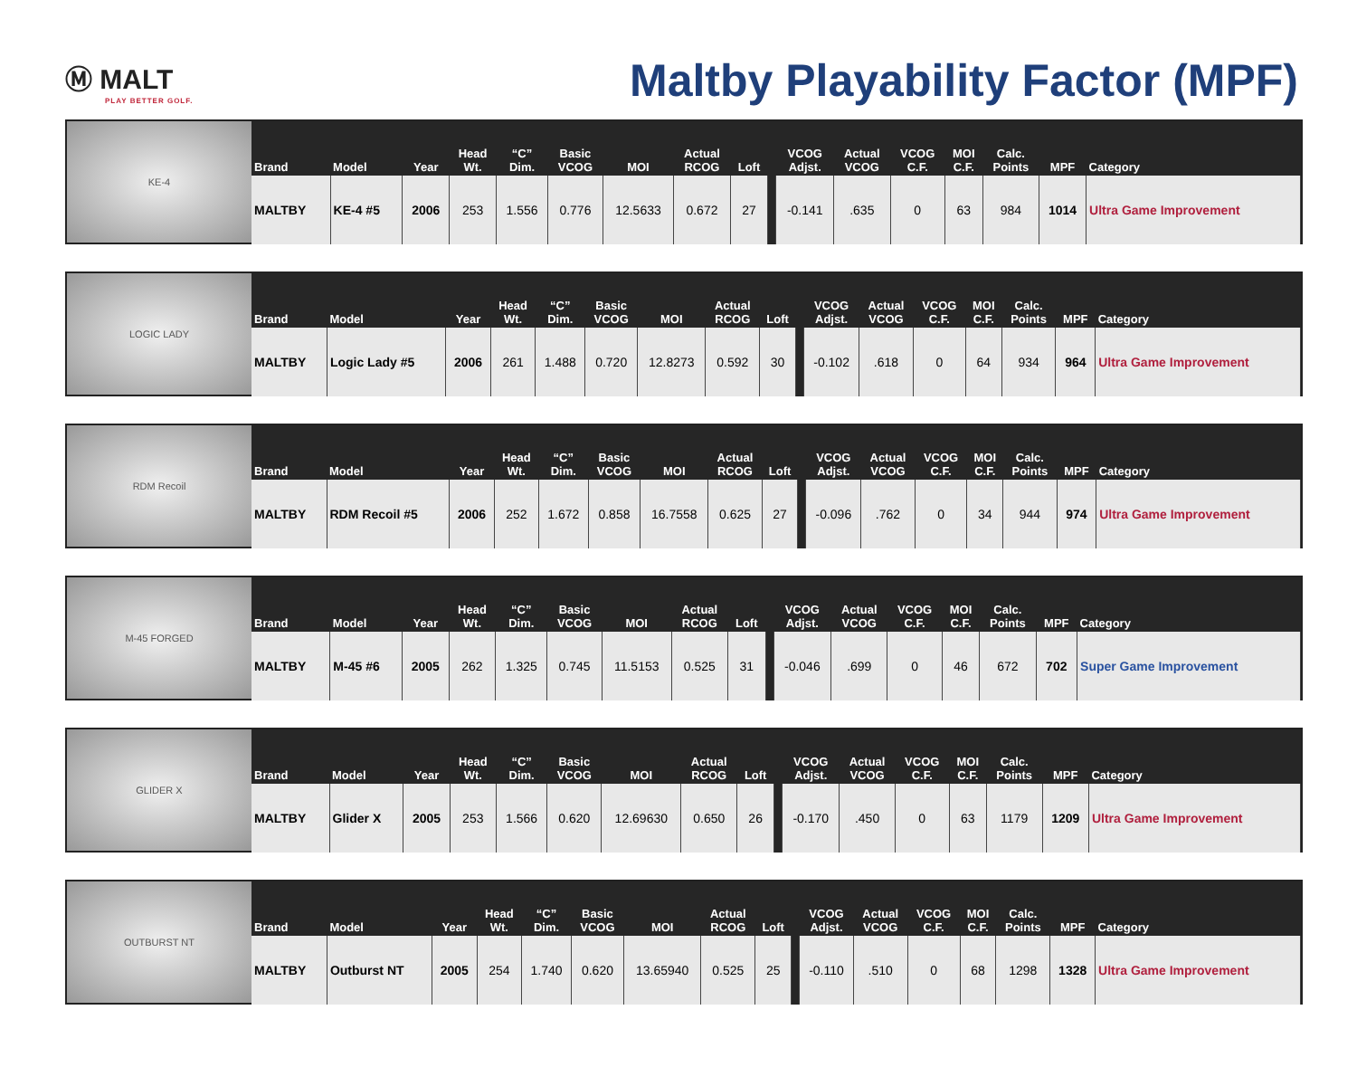Ⓜ MALT
PLAY BETTER GOLF.
Maltby Playability Factor (MPF)
KE-4
| Brand | Model | Year | Head Wt. | “C” Dim. | Basic VCOG | MOI | Actual RCOG | Loft | | VCOG Adjst. | Actual VCOG | VCOG C.F. | MOI C.F. | Calc. Points | MPF | Category |
| --- | --- | --- | --- | --- | --- | --- | --- | --- | --- | --- | --- | --- | --- | --- | --- | --- |
| MALTBY | KE-4 #5 | 2006 | 253 | 1.556 | 0.776 | 12.5633 | 0.672 | 27 | | -0.141 | .635 | 0 | 63 | 984 | 1014 | Ultra Game Improvement |
LOGIC LADY
| Brand | Model | Year | Head Wt. | “C” Dim. | Basic VCOG | MOI | Actual RCOG | Loft | | VCOG Adjst. | Actual VCOG | VCOG C.F. | MOI C.F. | Calc. Points | MPF | Category |
| --- | --- | --- | --- | --- | --- | --- | --- | --- | --- | --- | --- | --- | --- | --- | --- | --- |
| MALTBY | Logic Lady #5 | 2006 | 261 | 1.488 | 0.720 | 12.8273 | 0.592 | 30 | | -0.102 | .618 | 0 | 64 | 934 | 964 | Ultra Game Improvement |
RDM Recoil
| Brand | Model | Year | Head Wt. | “C” Dim. | Basic VCOG | MOI | Actual RCOG | Loft | | VCOG Adjst. | Actual VCOG | VCOG C.F. | MOI C.F. | Calc. Points | MPF | Category |
| --- | --- | --- | --- | --- | --- | --- | --- | --- | --- | --- | --- | --- | --- | --- | --- | --- |
| MALTBY | RDM Recoil #5 | 2006 | 252 | 1.672 | 0.858 | 16.7558 | 0.625 | 27 | | -0.096 | .762 | 0 | 34 | 944 | 974 | Ultra Game Improvement |
M-45 FORGED
| Brand | Model | Year | Head Wt. | “C” Dim. | Basic VCOG | MOI | Actual RCOG | Loft | | VCOG Adjst. | Actual VCOG | VCOG C.F. | MOI C.F. | Calc. Points | MPF | Category |
| --- | --- | --- | --- | --- | --- | --- | --- | --- | --- | --- | --- | --- | --- | --- | --- | --- |
| MALTBY | M-45 #6 | 2005 | 262 | 1.325 | 0.745 | 11.5153 | 0.525 | 31 | | -0.046 | .699 | 0 | 46 | 672 | 702 | Super Game Improvement |
GLIDER X
| Brand | Model | Year | Head Wt. | “C” Dim. | Basic VCOG | MOI | Actual RCOG | Loft | | VCOG Adjst. | Actual VCOG | VCOG C.F. | MOI C.F. | Calc. Points | MPF | Category |
| --- | --- | --- | --- | --- | --- | --- | --- | --- | --- | --- | --- | --- | --- | --- | --- | --- |
| MALTBY | Glider X | 2005 | 253 | 1.566 | 0.620 | 12.69630 | 0.650 | 26 | | -0.170 | .450 | 0 | 63 | 1179 | 1209 | Ultra Game Improvement |
OUTBURST NT
| Brand | Model | Year | Head Wt. | “C” Dim. | Basic VCOG | MOI | Actual RCOG | Loft | | VCOG Adjst. | Actual VCOG | VCOG C.F. | MOI C.F. | Calc. Points | MPF | Category |
| --- | --- | --- | --- | --- | --- | --- | --- | --- | --- | --- | --- | --- | --- | --- | --- | --- |
| MALTBY | Outburst NT | 2005 | 254 | 1.740 | 0.620 | 13.65940 | 0.525 | 25 | | -0.110 | .510 | 0 | 68 | 1298 | 1328 | Ultra Game Improvement |